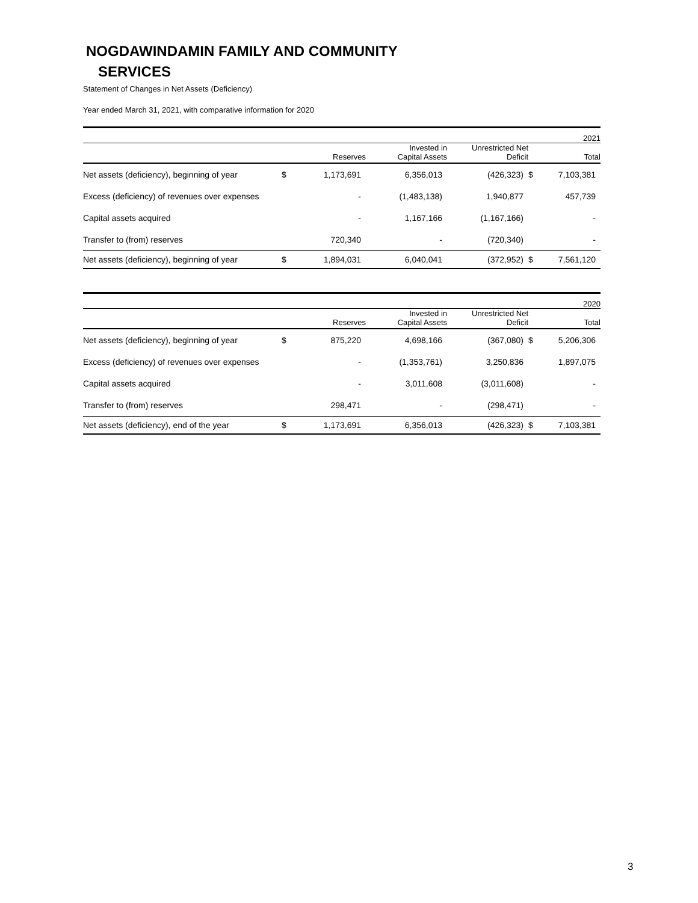NOGDAWINDAMIN FAMILY AND COMMUNITY
SERVICES
Statement of Changes in Net Assets (Deficiency)
Year ended March 31, 2021, with comparative information for 2020
| 2021 | | | | | | |
| | | Reserves | Invested in Capital Assets | Unrestricted Net Deficit | | Total |
| Net assets (deficiency), beginning of year | $ | 1,173,691 | 6,356,013 | (426,323) | $ | 7,103,381 |
| Excess (deficiency) of revenues over expenses | | - | (1,483,138) | 1,940,877 | | 457,739 |
| Capital assets acquired | | - | 1,167,166 | (1,167,166) | | - |
| Transfer to (from) reserves | | 720,340 | - | (720,340) | | - |
| Net assets (deficiency), beginning of year | $ | 1,894,031 | 6,040,041 | (372,952) | $ | 7,561,120 |
| 2020 | | | | | | |
| | | Reserves | Invested in Capital Assets | Unrestricted Net Deficit | | Total |
| Net assets (deficiency), beginning of year | $ | 875,220 | 4,698,166 | (367,080) | $ | 5,206,306 |
| Excess (deficiency) of revenues over expenses | | - | (1,353,761) | 3,250,836 | | 1,897,075 |
| Capital assets acquired | | - | 3,011,608 | (3,011,608) | | - |
| Transfer to (from) reserves | | 298,471 | - | (298,471) | | - |
| Net assets (deficiency), end of the year | $ | 1,173,691 | 6,356,013 | (426,323) | $ | 7,103,381 |
3